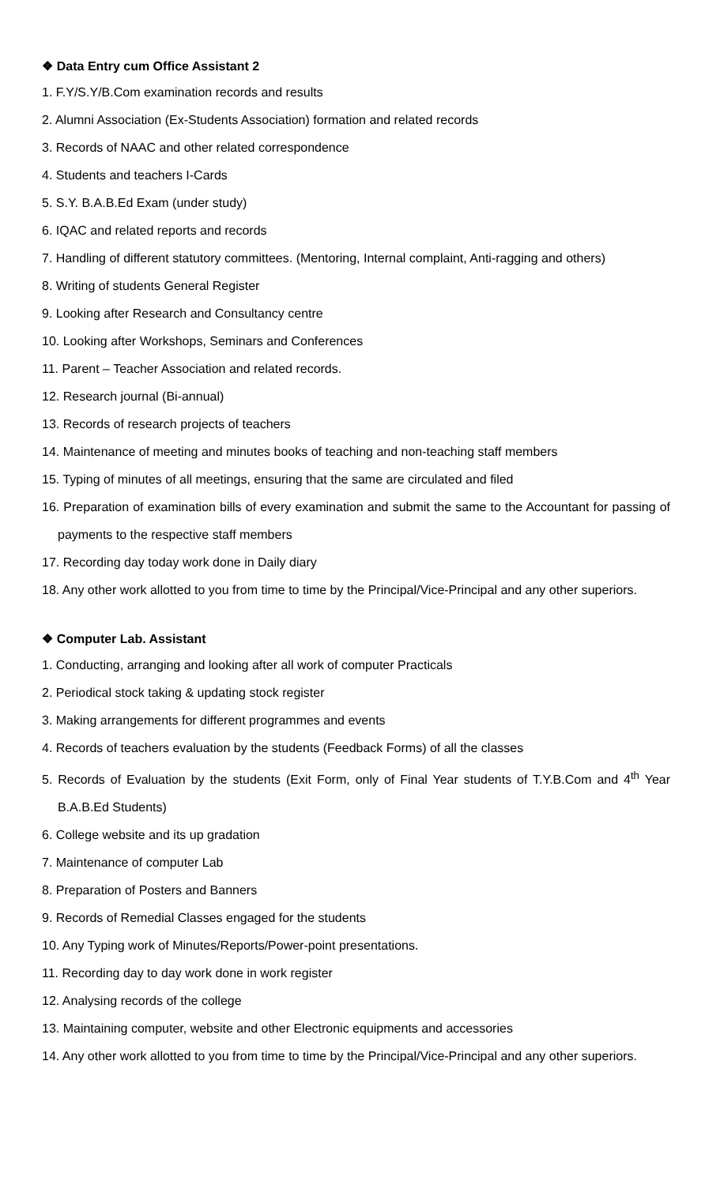❖ Data Entry cum Office Assistant 2
1. F.Y/S.Y/B.Com examination records and results
2. Alumni Association (Ex-Students Association) formation and related records
3. Records of NAAC and other related correspondence
4. Students and teachers I-Cards
5. S.Y. B.A.B.Ed Exam (under study)
6. IQAC and related reports and records
7. Handling of different statutory committees. (Mentoring, Internal complaint, Anti-ragging and others)
8. Writing of students General Register
9. Looking after Research and Consultancy centre
10. Looking after Workshops, Seminars and Conferences
11. Parent – Teacher Association and related records.
12. Research journal (Bi-annual)
13. Records of research projects of teachers
14. Maintenance of meeting and minutes books of teaching and non-teaching staff members
15. Typing of minutes of all meetings, ensuring that the same are circulated and filed
16. Preparation of examination bills of every examination and submit the same to the Accountant for passing of payments to the respective staff members
17. Recording day today work done in Daily diary
18. Any other work allotted to you from time to time by the Principal/Vice-Principal and any other superiors.
❖ Computer Lab. Assistant
1. Conducting, arranging and looking after all work of computer Practicals
2. Periodical stock taking & updating stock register
3. Making arrangements for different programmes and events
4. Records of teachers evaluation by the students (Feedback Forms) of all the classes
5. Records of Evaluation by the students (Exit Form, only of Final Year students of T.Y.B.Com and 4<sup>th</sup> Year B.A.B.Ed Students)
6. College website and its up gradation
7. Maintenance of computer Lab
8. Preparation of Posters and Banners
9. Records of Remedial Classes engaged for the students
10. Any Typing work of Minutes/Reports/Power-point presentations.
11. Recording day to day work done in work register
12. Analysing records of the college
13. Maintaining computer, website and other Electronic equipments and accessories
14. Any other work allotted to you from time to time by the Principal/Vice-Principal and any other superiors.